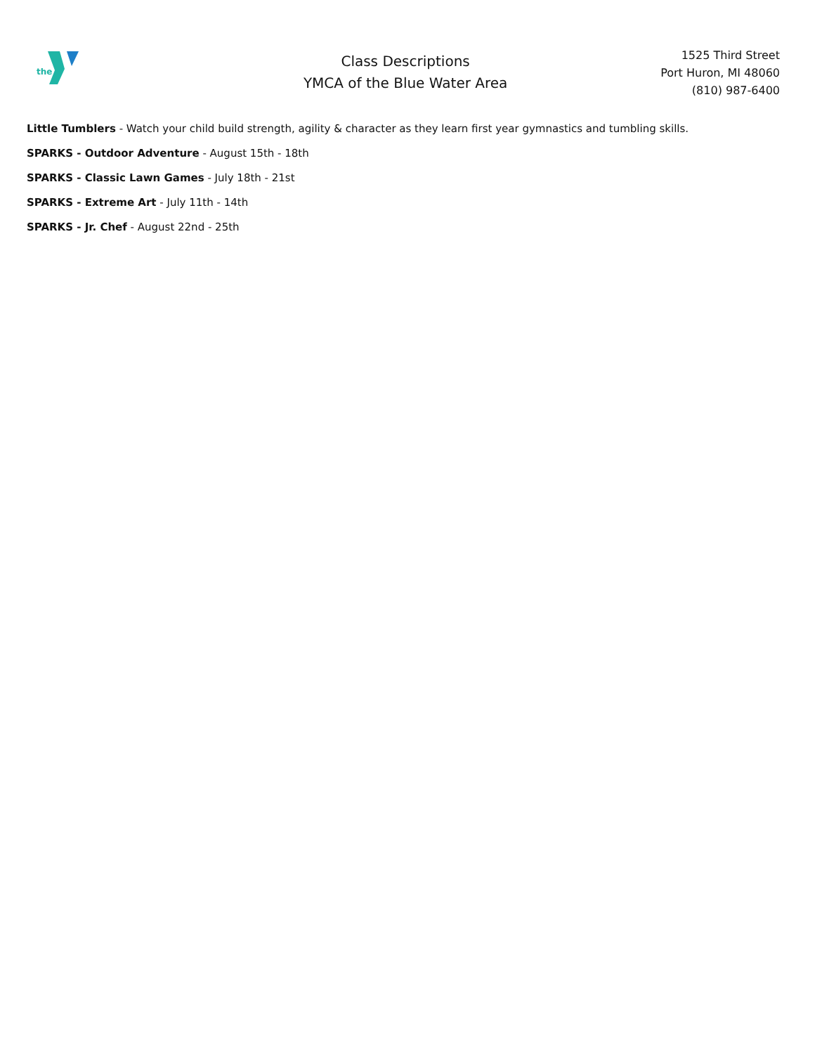the
Class Descriptions
YMCA of the Blue Water Area
1525 Third Street
Port Huron, MI 48060
(810) 987-6400
Little Tumblers - Watch your child build strength, agility & character as they learn first year gymnastics and tumbling skills.
SPARKS - Outdoor Adventure - August 15th - 18th
SPARKS - Classic Lawn Games - July 18th - 21st
SPARKS - Extreme Art - July 11th - 14th
SPARKS - Jr. Chef - August 22nd - 25th